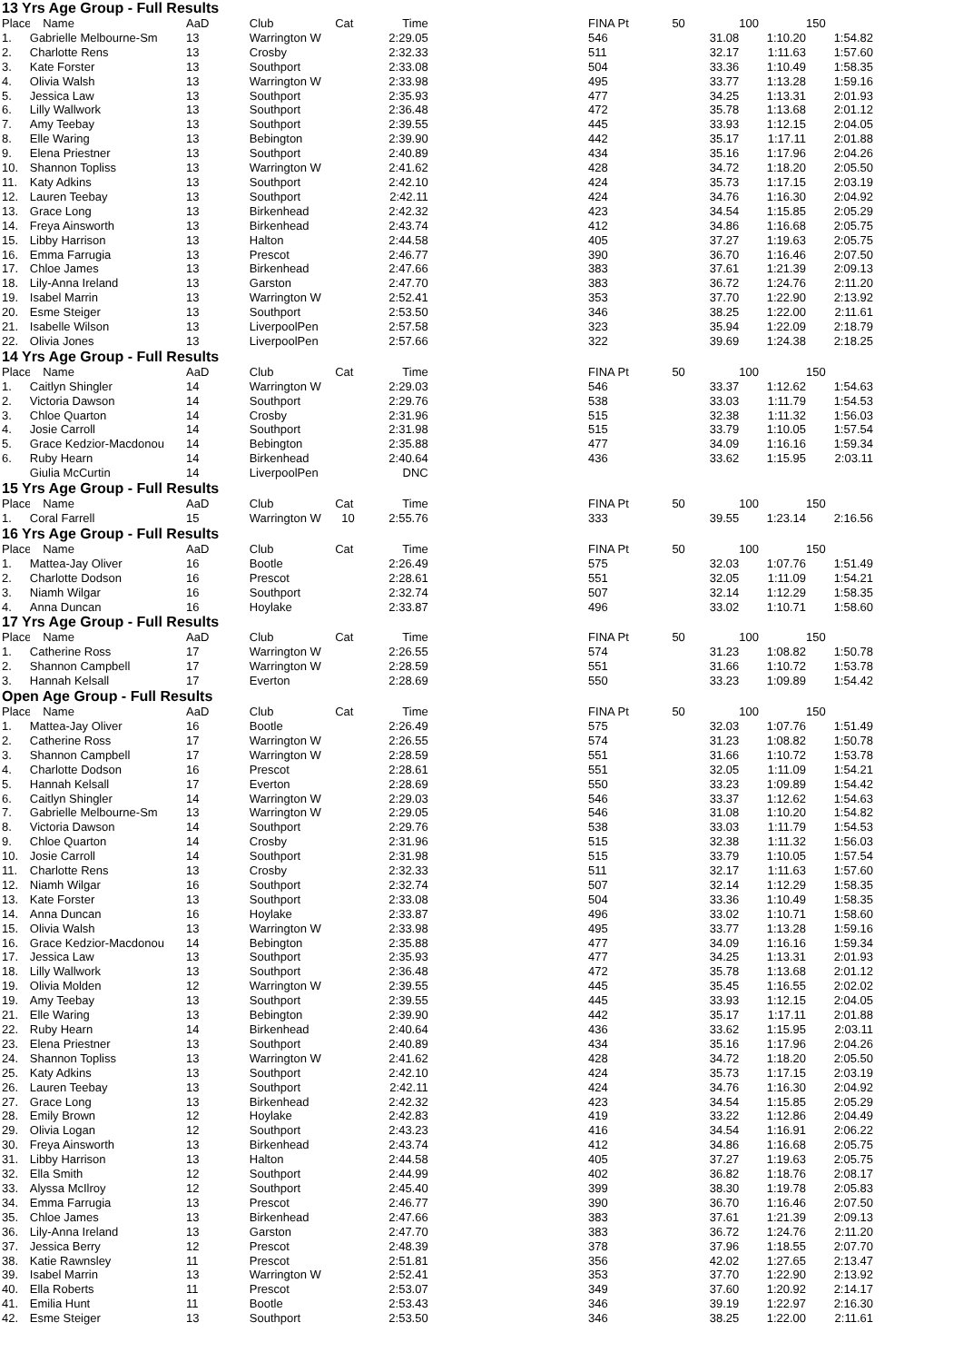13 Yrs Age Group - Full Results
| Place | Name | AaD | Club | Cat | Time | | FINA Pt | 50 | 100 | 150 |
| --- | --- | --- | --- | --- | --- | --- | --- | --- | --- | --- |
| 1. | Gabrielle Melbourne-Sm | 13 | Warrington W | | 2:29.05 | | 546 | 31.08 | 1:10.20 | 1:54.82 |
| 2. | Charlotte Rens | 13 | Crosby | | 2:32.33 | | 511 | 32.17 | 1:11.63 | 1:57.60 |
| 3. | Kate Forster | 13 | Southport | | 2:33.08 | | 504 | 33.36 | 1:10.49 | 1:58.35 |
| 4. | Olivia Walsh | 13 | Warrington W | | 2:33.98 | | 495 | 33.77 | 1:13.28 | 1:59.16 |
| 5. | Jessica Law | 13 | Southport | | 2:35.93 | | 477 | 34.25 | 1:13.31 | 2:01.93 |
| 6. | Lilly Wallwork | 13 | Southport | | 2:36.48 | | 472 | 35.78 | 1:13.68 | 2:01.12 |
| 7. | Amy Teebay | 13 | Southport | | 2:39.55 | | 445 | 33.93 | 1:12.15 | 2:04.05 |
| 8. | Elle Waring | 13 | Bebington | | 2:39.90 | | 442 | 35.17 | 1:17.11 | 2:01.88 |
| 9. | Elena Priestner | 13 | Southport | | 2:40.89 | | 434 | 35.16 | 1:17.96 | 2:04.26 |
| 10. | Shannon Topliss | 13 | Warrington W | | 2:41.62 | | 428 | 34.72 | 1:18.20 | 2:05.50 |
| 11. | Katy Adkins | 13 | Southport | | 2:42.10 | | 424 | 35.73 | 1:17.15 | 2:03.19 |
| 12. | Lauren Teebay | 13 | Southport | | 2:42.11 | | 424 | 34.76 | 1:16.30 | 2:04.92 |
| 13. | Grace Long | 13 | Birkenhead | | 2:42.32 | | 423 | 34.54 | 1:15.85 | 2:05.29 |
| 14. | Freya Ainsworth | 13 | Birkenhead | | 2:43.74 | | 412 | 34.86 | 1:16.68 | 2:05.75 |
| 15. | Libby Harrison | 13 | Halton | | 2:44.58 | | 405 | 37.27 | 1:19.63 | 2:05.75 |
| 16. | Emma Farrugia | 13 | Prescot | | 2:46.77 | | 390 | 36.70 | 1:16.46 | 2:07.50 |
| 17. | Chloe James | 13 | Birkenhead | | 2:47.66 | | 383 | 37.61 | 1:21.39 | 2:09.13 |
| 18. | Lily-Anna Ireland | 13 | Garston | | 2:47.70 | | 383 | 36.72 | 1:24.76 | 2:11.20 |
| 19. | Isabel Marrin | 13 | Warrington W | | 2:52.41 | | 353 | 37.70 | 1:22.90 | 2:13.92 |
| 20. | Esme Steiger | 13 | Southport | | 2:53.50 | | 346 | 38.25 | 1:22.00 | 2:11.61 |
| 21. | Isabelle Wilson | 13 | LiverpoolPen | | 2:57.58 | | 323 | 35.94 | 1:22.09 | 2:18.79 |
| 22. | Olivia Jones | 13 | LiverpoolPen | | 2:57.66 | | 322 | 39.69 | 1:24.38 | 2:18.25 |
14 Yrs Age Group - Full Results
| Place | Name | AaD | Club | Cat | Time | | FINA Pt | 50 | 100 | 150 |
| --- | --- | --- | --- | --- | --- | --- | --- | --- | --- | --- |
| 1. | Caitlyn Shingler | 14 | Warrington W | | 2:29.03 | | 546 | 33.37 | 1:12.62 | 1:54.63 |
| 2. | Victoria Dawson | 14 | Southport | | 2:29.76 | | 538 | 33.03 | 1:11.79 | 1:54.53 |
| 3. | Chloe Quarton | 14 | Crosby | | 2:31.96 | | 515 | 32.38 | 1:11.32 | 1:56.03 |
| 4. | Josie Carroll | 14 | Southport | | 2:31.98 | | 515 | 33.79 | 1:10.05 | 1:57.54 |
| 5. | Grace Kedzior-Macdonou | 14 | Bebington | | 2:35.88 | | 477 | 34.09 | 1:16.16 | 1:59.34 |
| 6. | Ruby Hearn | 14 | Birkenhead | | 2:40.64 | | 436 | 33.62 | 1:15.95 | 2:03.11 |
| | Giulia McCurtin | 14 | LiverpoolPen | | DNC | | | | | |
15 Yrs Age Group - Full Results
| Place | Name | AaD | Club | Cat | Time | | FINA Pt | 50 | 100 | 150 |
| --- | --- | --- | --- | --- | --- | --- | --- | --- | --- | --- |
| 1. | Coral Farrell | 15 | Warrington W | 10 | 2:55.76 | | 333 | 39.55 | 1:23.14 | 2:16.56 |
16 Yrs Age Group - Full Results
| Place | Name | AaD | Club | Cat | Time | | FINA Pt | 50 | 100 | 150 |
| --- | --- | --- | --- | --- | --- | --- | --- | --- | --- | --- |
| 1. | Mattea-Jay Oliver | 16 | Bootle | | 2:26.49 | | 575 | 32.03 | 1:07.76 | 1:51.49 |
| 2. | Charlotte Dodson | 16 | Prescot | | 2:28.61 | | 551 | 32.05 | 1:11.09 | 1:54.21 |
| 3. | Niamh Wilgar | 16 | Southport | | 2:32.74 | | 507 | 32.14 | 1:12.29 | 1:58.35 |
| 4. | Anna Duncan | 16 | Hoylake | | 2:33.87 | | 496 | 33.02 | 1:10.71 | 1:58.60 |
17 Yrs Age Group - Full Results
| Place | Name | AaD | Club | Cat | Time | | FINA Pt | 50 | 100 | 150 |
| --- | --- | --- | --- | --- | --- | --- | --- | --- | --- | --- |
| 1. | Catherine Ross | 17 | Warrington W | | 2:26.55 | | 574 | 31.23 | 1:08.82 | 1:50.78 |
| 2. | Shannon Campbell | 17 | Warrington W | | 2:28.59 | | 551 | 31.66 | 1:10.72 | 1:53.78 |
| 3. | Hannah Kelsall | 17 | Everton | | 2:28.69 | | 550 | 33.23 | 1:09.89 | 1:54.42 |
Open Age Group - Full Results
| Place | Name | AaD | Club | Cat | Time | | FINA Pt | 50 | 100 | 150 |
| --- | --- | --- | --- | --- | --- | --- | --- | --- | --- | --- |
| 1. | Mattea-Jay Oliver | 16 | Bootle | | 2:26.49 | | 575 | 32.03 | 1:07.76 | 1:51.49 |
| 2. | Catherine Ross | 17 | Warrington W | | 2:26.55 | | 574 | 31.23 | 1:08.82 | 1:50.78 |
| 3. | Shannon Campbell | 17 | Warrington W | | 2:28.59 | | 551 | 31.66 | 1:10.72 | 1:53.78 |
| 4. | Charlotte Dodson | 16 | Prescot | | 2:28.61 | | 551 | 32.05 | 1:11.09 | 1:54.21 |
| 5. | Hannah Kelsall | 17 | Everton | | 2:28.69 | | 550 | 33.23 | 1:09.89 | 1:54.42 |
| 6. | Caitlyn Shingler | 14 | Warrington W | | 2:29.03 | | 546 | 33.37 | 1:12.62 | 1:54.63 |
| 7. | Gabrielle Melbourne-Sm | 13 | Warrington W | | 2:29.05 | | 546 | 31.08 | 1:10.20 | 1:54.82 |
| 8. | Victoria Dawson | 14 | Southport | | 2:29.76 | | 538 | 33.03 | 1:11.79 | 1:54.53 |
| 9. | Chloe Quarton | 14 | Crosby | | 2:31.96 | | 515 | 32.38 | 1:11.32 | 1:56.03 |
| 10. | Josie Carroll | 14 | Southport | | 2:31.98 | | 515 | 33.79 | 1:10.05 | 1:57.54 |
| 11. | Charlotte Rens | 13 | Crosby | | 2:32.33 | | 511 | 32.17 | 1:11.63 | 1:57.60 |
| 12. | Niamh Wilgar | 16 | Southport | | 2:32.74 | | 507 | 32.14 | 1:12.29 | 1:58.35 |
| 13. | Kate Forster | 13 | Southport | | 2:33.08 | | 504 | 33.36 | 1:10.49 | 1:58.35 |
| 14. | Anna Duncan | 16 | Hoylake | | 2:33.87 | | 496 | 33.02 | 1:10.71 | 1:58.60 |
| 15. | Olivia Walsh | 13 | Warrington W | | 2:33.98 | | 495 | 33.77 | 1:13.28 | 1:59.16 |
| 16. | Grace Kedzior-Macdonou | 14 | Bebington | | 2:35.88 | | 477 | 34.09 | 1:16.16 | 1:59.34 |
| 17. | Jessica Law | 13 | Southport | | 2:35.93 | | 477 | 34.25 | 1:13.31 | 2:01.93 |
| 18. | Lilly Wallwork | 13 | Southport | | 2:36.48 | | 472 | 35.78 | 1:13.68 | 2:01.12 |
| 19. | Olivia Molden | 12 | Warrington W | | 2:39.55 | | 445 | 35.45 | 1:16.55 | 2:02.02 |
| 19. | Amy Teebay | 13 | Southport | | 2:39.55 | | 445 | 33.93 | 1:12.15 | 2:04.05 |
| 21. | Elle Waring | 13 | Bebington | | 2:39.90 | | 442 | 35.17 | 1:17.11 | 2:01.88 |
| 22. | Ruby Hearn | 14 | Birkenhead | | 2:40.64 | | 436 | 33.62 | 1:15.95 | 2:03.11 |
| 23. | Elena Priestner | 13 | Southport | | 2:40.89 | | 434 | 35.16 | 1:17.96 | 2:04.26 |
| 24. | Shannon Topliss | 13 | Warrington W | | 2:41.62 | | 428 | 34.72 | 1:18.20 | 2:05.50 |
| 25. | Katy Adkins | 13 | Southport | | 2:42.10 | | 424 | 35.73 | 1:17.15 | 2:03.19 |
| 26. | Lauren Teebay | 13 | Southport | | 2:42.11 | | 424 | 34.76 | 1:16.30 | 2:04.92 |
| 27. | Grace Long | 13 | Birkenhead | | 2:42.32 | | 423 | 34.54 | 1:15.85 | 2:05.29 |
| 28. | Emily Brown | 12 | Hoylake | | 2:42.83 | | 419 | 33.22 | 1:12.86 | 2:04.49 |
| 29. | Olivia Logan | 12 | Southport | | 2:43.23 | | 416 | 34.54 | 1:16.91 | 2:06.22 |
| 30. | Freya Ainsworth | 13 | Birkenhead | | 2:43.74 | | 412 | 34.86 | 1:16.68 | 2:05.75 |
| 31. | Libby Harrison | 13 | Halton | | 2:44.58 | | 405 | 37.27 | 1:19.63 | 2:05.75 |
| 32. | Ella Smith | 12 | Southport | | 2:44.99 | | 402 | 36.82 | 1:18.76 | 2:08.17 |
| 33. | Alyssa McIlroy | 12 | Southport | | 2:45.40 | | 399 | 38.30 | 1:19.78 | 2:05.83 |
| 34. | Emma Farrugia | 13 | Prescot | | 2:46.77 | | 390 | 36.70 | 1:16.46 | 2:07.50 |
| 35. | Chloe James | 13 | Birkenhead | | 2:47.66 | | 383 | 37.61 | 1:21.39 | 2:09.13 |
| 36. | Lily-Anna Ireland | 13 | Garston | | 2:47.70 | | 383 | 36.72 | 1:24.76 | 2:11.20 |
| 37. | Jessica Berry | 12 | Prescot | | 2:48.39 | | 378 | 37.96 | 1:18.55 | 2:07.70 |
| 38. | Katie Rawnsley | 11 | Prescot | | 2:51.81 | | 356 | 42.02 | 1:27.65 | 2:13.47 |
| 39. | Isabel Marrin | 13 | Warrington W | | 2:52.41 | | 353 | 37.70 | 1:22.90 | 2:13.92 |
| 40. | Ella Roberts | 11 | Prescot | | 2:53.07 | | 349 | 37.60 | 1:20.92 | 2:14.17 |
| 41. | Emilia Hunt | 11 | Bootle | | 2:53.43 | | 346 | 39.19 | 1:22.97 | 2:16.30 |
| 42. | Esme Steiger | 13 | Southport | | 2:53.50 | | 346 | 38.25 | 1:22.00 | 2:11.61 |